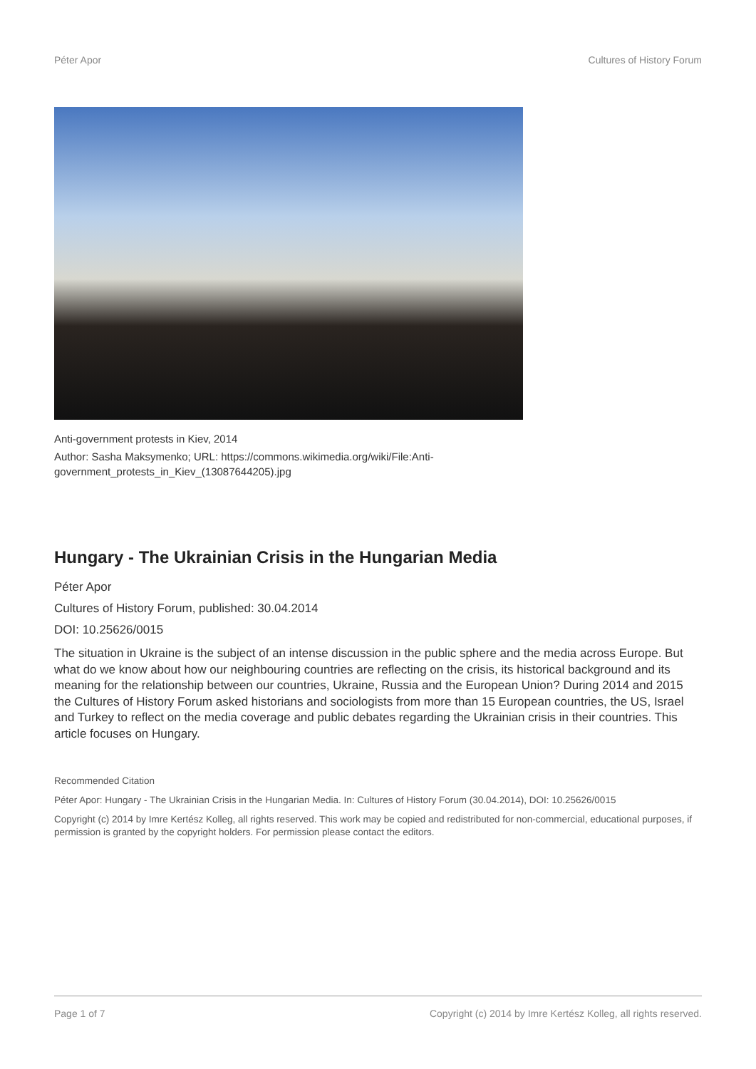Péter Apor Cultures of History Forum
Anti-government protests in Kiev, 2014
Author: Sasha Maksymenko; URL: https://commons.wikimedia.org/wiki/File:Anti-government_protests_in_Kiev_(13087644205).jpg
Hungary - The Ukrainian Crisis in the Hungarian Media
Péter Apor
Cultures of History Forum, published: 30.04.2014
DOI: 10.25626/0015
The situation in Ukraine is the subject of an intense discussion in the public sphere and the media across Europe. But what do we know about how our neighbouring countries are reflecting on the crisis, its historical background and its meaning for the relationship between our countries, Ukraine, Russia and the European Union? During 2014 and 2015 the Cultures of History Forum asked historians and sociologists from more than 15 European countries, the US, Israel and Turkey to reflect on the media coverage and public debates regarding the Ukrainian crisis in their countries. This article focuses on Hungary.
Recommended Citation
Péter Apor: Hungary - The Ukrainian Crisis in the Hungarian Media. In: Cultures of History Forum (30.04.2014), DOI: 10.25626/0015
Copyright (c) 2014 by Imre Kertész Kolleg, all rights reserved. This work may be copied and redistributed for non-commercial, educational purposes, if permission is granted by the copyright holders. For permission please contact the editors.
Page 1 of 7 Copyright (c) 2014 by Imre Kertész Kolleg, all rights reserved.